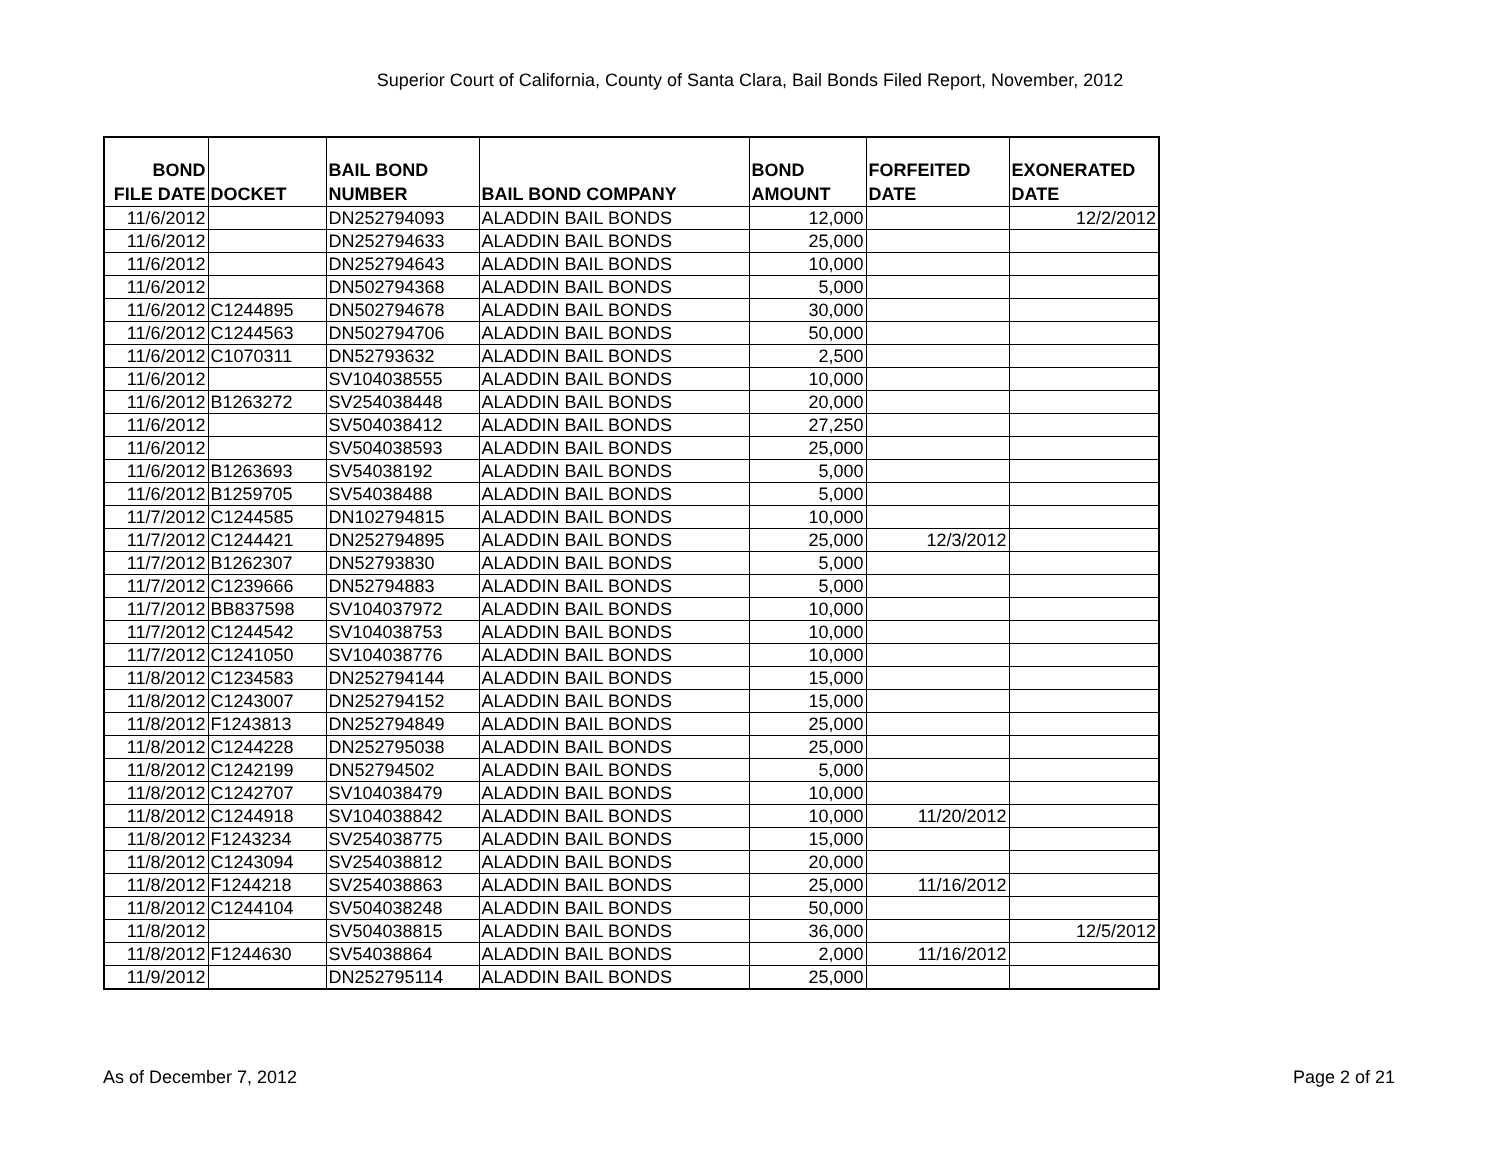Superior Court of California, County of Santa Clara, Bail Bonds Filed Report, November, 2012
| BOND FILE DATE | DOCKET | BAIL BOND NUMBER | BAIL BOND COMPANY | BOND AMOUNT | FORFEITED DATE | EXONERATED DATE |
| --- | --- | --- | --- | --- | --- | --- |
| 11/6/2012 | | DN252794093 | ALADDIN BAIL BONDS | 12,000 | | 12/2/2012 |
| 11/6/2012 | | DN252794633 | ALADDIN BAIL BONDS | 25,000 | | |
| 11/6/2012 | | DN252794643 | ALADDIN BAIL BONDS | 10,000 | | |
| 11/6/2012 | | DN502794368 | ALADDIN BAIL BONDS | 5,000 | | |
| 11/6/2012 | C1244895 | DN502794678 | ALADDIN BAIL BONDS | 30,000 | | |
| 11/6/2012 | C1244563 | DN502794706 | ALADDIN BAIL BONDS | 50,000 | | |
| 11/6/2012 | C1070311 | DN52793632 | ALADDIN BAIL BONDS | 2,500 | | |
| 11/6/2012 | | SV104038555 | ALADDIN BAIL BONDS | 10,000 | | |
| 11/6/2012 | B1263272 | SV254038448 | ALADDIN BAIL BONDS | 20,000 | | |
| 11/6/2012 | | SV504038412 | ALADDIN BAIL BONDS | 27,250 | | |
| 11/6/2012 | | SV504038593 | ALADDIN BAIL BONDS | 25,000 | | |
| 11/6/2012 | B1263693 | SV54038192 | ALADDIN BAIL BONDS | 5,000 | | |
| 11/6/2012 | B1259705 | SV54038488 | ALADDIN BAIL BONDS | 5,000 | | |
| 11/7/2012 | C1244585 | DN102794815 | ALADDIN BAIL BONDS | 10,000 | | |
| 11/7/2012 | C1244421 | DN252794895 | ALADDIN BAIL BONDS | 25,000 | 12/3/2012 | |
| 11/7/2012 | B1262307 | DN52793830 | ALADDIN BAIL BONDS | 5,000 | | |
| 11/7/2012 | C1239666 | DN52794883 | ALADDIN BAIL BONDS | 5,000 | | |
| 11/7/2012 | BB837598 | SV104037972 | ALADDIN BAIL BONDS | 10,000 | | |
| 11/7/2012 | C1244542 | SV104038753 | ALADDIN BAIL BONDS | 10,000 | | |
| 11/7/2012 | C1241050 | SV104038776 | ALADDIN BAIL BONDS | 10,000 | | |
| 11/8/2012 | C1234583 | DN252794144 | ALADDIN BAIL BONDS | 15,000 | | |
| 11/8/2012 | C1243007 | DN252794152 | ALADDIN BAIL BONDS | 15,000 | | |
| 11/8/2012 | F1243813 | DN252794849 | ALADDIN BAIL BONDS | 25,000 | | |
| 11/8/2012 | C1244228 | DN252795038 | ALADDIN BAIL BONDS | 25,000 | | |
| 11/8/2012 | C1242199 | DN52794502 | ALADDIN BAIL BONDS | 5,000 | | |
| 11/8/2012 | C1242707 | SV104038479 | ALADDIN BAIL BONDS | 10,000 | | |
| 11/8/2012 | C1244918 | SV104038842 | ALADDIN BAIL BONDS | 10,000 | 11/20/2012 | |
| 11/8/2012 | F1243234 | SV254038775 | ALADDIN BAIL BONDS | 15,000 | | |
| 11/8/2012 | C1243094 | SV254038812 | ALADDIN BAIL BONDS | 20,000 | | |
| 11/8/2012 | F1244218 | SV254038863 | ALADDIN BAIL BONDS | 25,000 | 11/16/2012 | |
| 11/8/2012 | C1244104 | SV504038248 | ALADDIN BAIL BONDS | 50,000 | | |
| 11/8/2012 | | SV504038815 | ALADDIN BAIL BONDS | 36,000 | | 12/5/2012 |
| 11/8/2012 | F1244630 | SV54038864 | ALADDIN BAIL BONDS | 2,000 | 11/16/2012 | |
| 11/9/2012 | | DN252795114 | ALADDIN BAIL BONDS | 25,000 | | |
As of December 7, 2012 Page 2 of 21